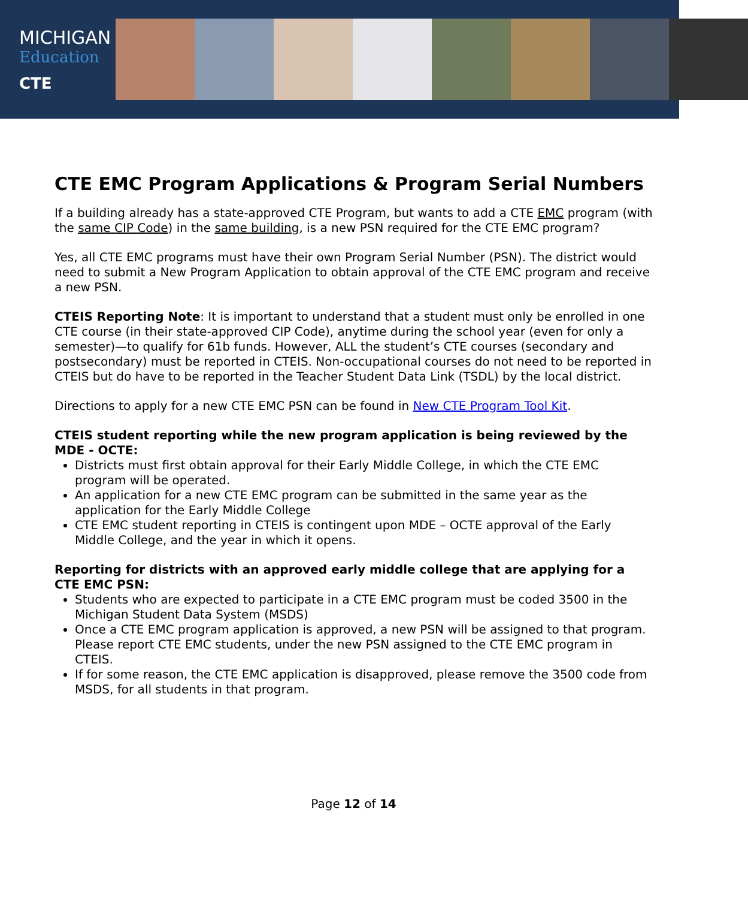MICHIGAN
Education
CTE
CTE EMC Program Applications & Program Serial Numbers
If a building already has a state-approved CTE Program, but wants to add a CTE EMC program (with the same CIP Code) in the same building, is a new PSN required for the CTE EMC program?
Yes, all CTE EMC programs must have their own Program Serial Number (PSN). The district would need to submit a New Program Application to obtain approval of the CTE EMC program and receive a new PSN.
CTEIS Reporting Note: It is important to understand that a student must only be enrolled in one CTE course (in their state-approved CIP Code), anytime during the school year (even for only a semester)—to qualify for 61b funds. However, ALL the student’s CTE courses (secondary and postsecondary) must be reported in CTEIS. Non-occupational courses do not need to be reported in CTEIS but do have to be reported in the Teacher Student Data Link (TSDL) by the local district.
Directions to apply for a new CTE EMC PSN can be found in New CTE Program Tool Kit.
CTEIS student reporting while the new program application is being reviewed by the MDE - OCTE:
Districts must first obtain approval for their Early Middle College, in which the CTE EMC program will be operated.
An application for a new CTE EMC program can be submitted in the same year as the application for the Early Middle College
CTE EMC student reporting in CTEIS is contingent upon MDE – OCTE approval of the Early Middle College, and the year in which it opens.
Reporting for districts with an approved early middle college that are applying for a CTE EMC PSN:
Students who are expected to participate in a CTE EMC program must be coded 3500 in the Michigan Student Data System (MSDS)
Once a CTE EMC program application is approved, a new PSN will be assigned to that program. Please report CTE EMC students, under the new PSN assigned to the CTE EMC program in CTEIS.
If for some reason, the CTE EMC application is disapproved, please remove the 3500 code from MSDS, for all students in that program.
Page 12 of 14